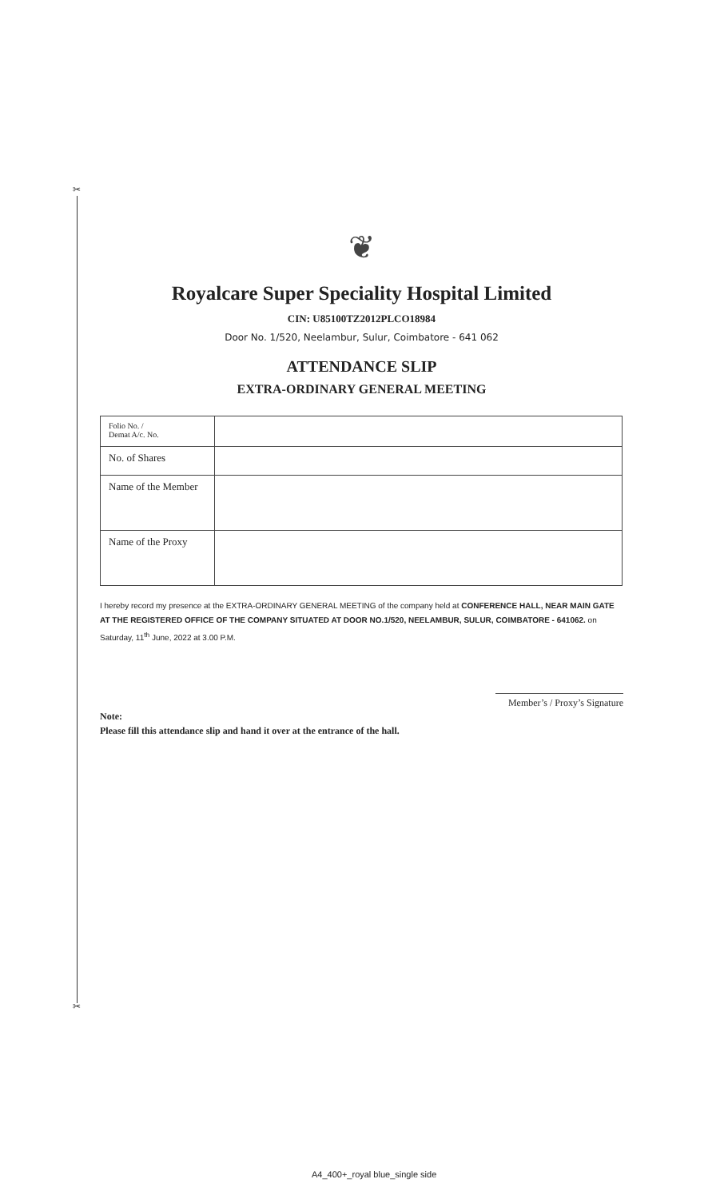✂
✂
❦
Royalcare Super Speciality Hospital Limited
CIN: U85100TZ2012PLCO18984
Door No. 1/520, Neelambur, Sulur, Coimbatore - 641 062
ATTENDANCE SLIP
EXTRA-ORDINARY GENERAL MEETING
| Folio No. / Demat A/c. No. | |
| No. of Shares | |
| Name of the Member | |
| Name of the Proxy | |
I hereby record my presence at the EXTRA-ORDINARY GENERAL MEETING of the company held at CONFERENCE HALL, NEAR MAIN GATE AT THE REGISTERED OFFICE OF THE COMPANY SITUATED AT DOOR NO.1/520, NEELAMBUR, SULUR, COIMBATORE - 641062. on Saturday, 11<sup>th</sup> June, 2022 at 3.00 P.M.
Member’s / Proxy’s Signature
Note:
Please fill this attendance slip and hand it over at the entrance of the hall.
A4_400+_royal blue_single side